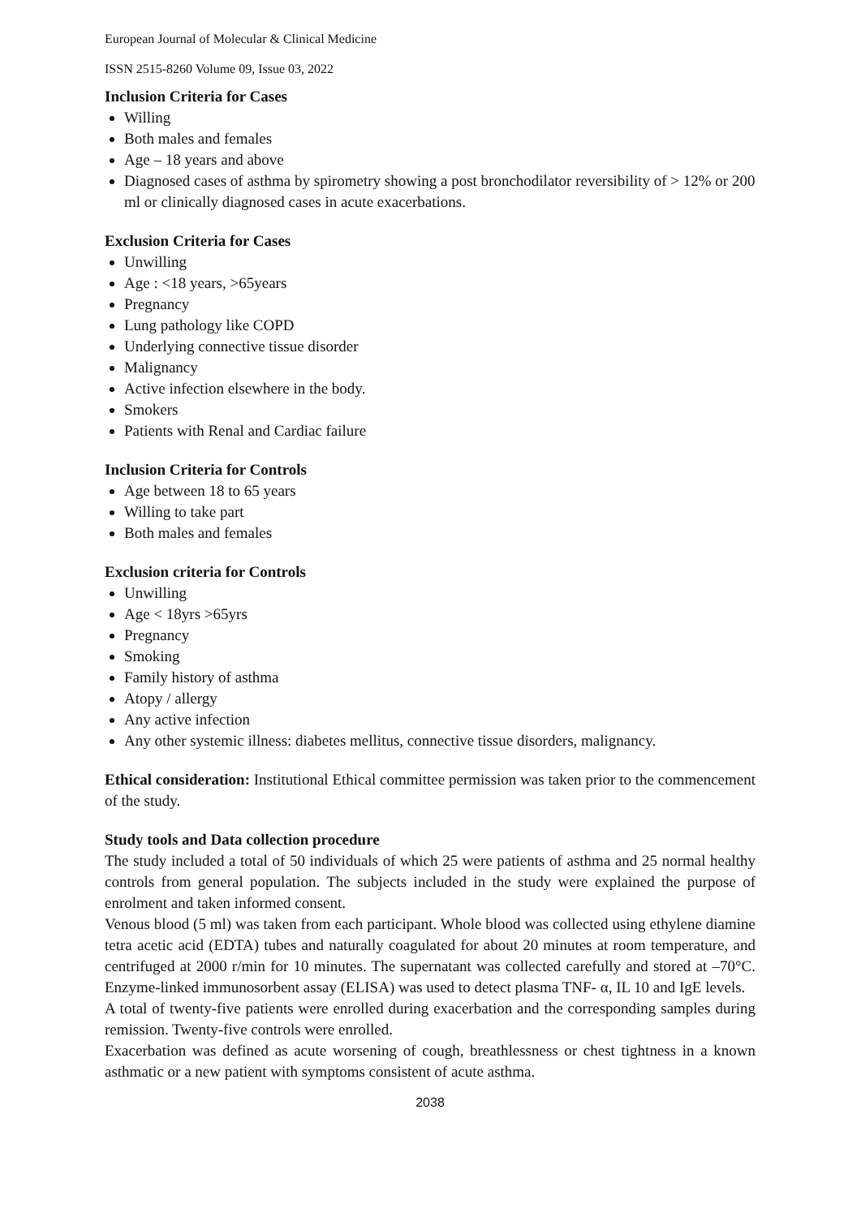European Journal of Molecular & Clinical Medicine
ISSN 2515-8260 Volume 09, Issue 03, 2022
Inclusion Criteria for Cases
Willing
Both males and females
Age – 18 years and above
Diagnosed cases of asthma by spirometry showing a post bronchodilator reversibility of > 12% or 200 ml or clinically diagnosed cases in acute exacerbations.
Exclusion Criteria for Cases
Unwilling
Age : <18 years, >65years
Pregnancy
Lung pathology like COPD
Underlying connective tissue disorder
Malignancy
Active infection elsewhere in the body.
Smokers
Patients with Renal and Cardiac failure
Inclusion Criteria for Controls
Age between 18 to 65 years
Willing to take part
Both males and females
Exclusion criteria for Controls
Unwilling
Age < 18yrs >65yrs
Pregnancy
Smoking
Family history of asthma
Atopy / allergy
Any active infection
Any other systemic illness: diabetes mellitus, connective tissue disorders, malignancy.
Ethical consideration: Institutional Ethical committee permission was taken prior to the commencement of the study.
Study tools and Data collection procedure
The study included a total of 50 individuals of which 25 were patients of asthma and 25 normal healthy controls from general population. The subjects included in the study were explained the purpose of enrolment and taken informed consent.
Venous blood (5 ml) was taken from each participant. Whole blood was collected using ethylene diamine tetra acetic acid (EDTA) tubes and naturally coagulated for about 20 minutes at room temperature, and centrifuged at 2000 r/min for 10 minutes. The supernatant was collected carefully and stored at –70°C. Enzyme-linked immunosorbent assay (ELISA) was used to detect plasma TNF- α, IL 10 and IgE levels.
A total of twenty-five patients were enrolled during exacerbation and the corresponding samples during remission. Twenty-five controls were enrolled.
Exacerbation was defined as acute worsening of cough, breathlessness or chest tightness in a known asthmatic or a new patient with symptoms consistent of acute asthma.
2038